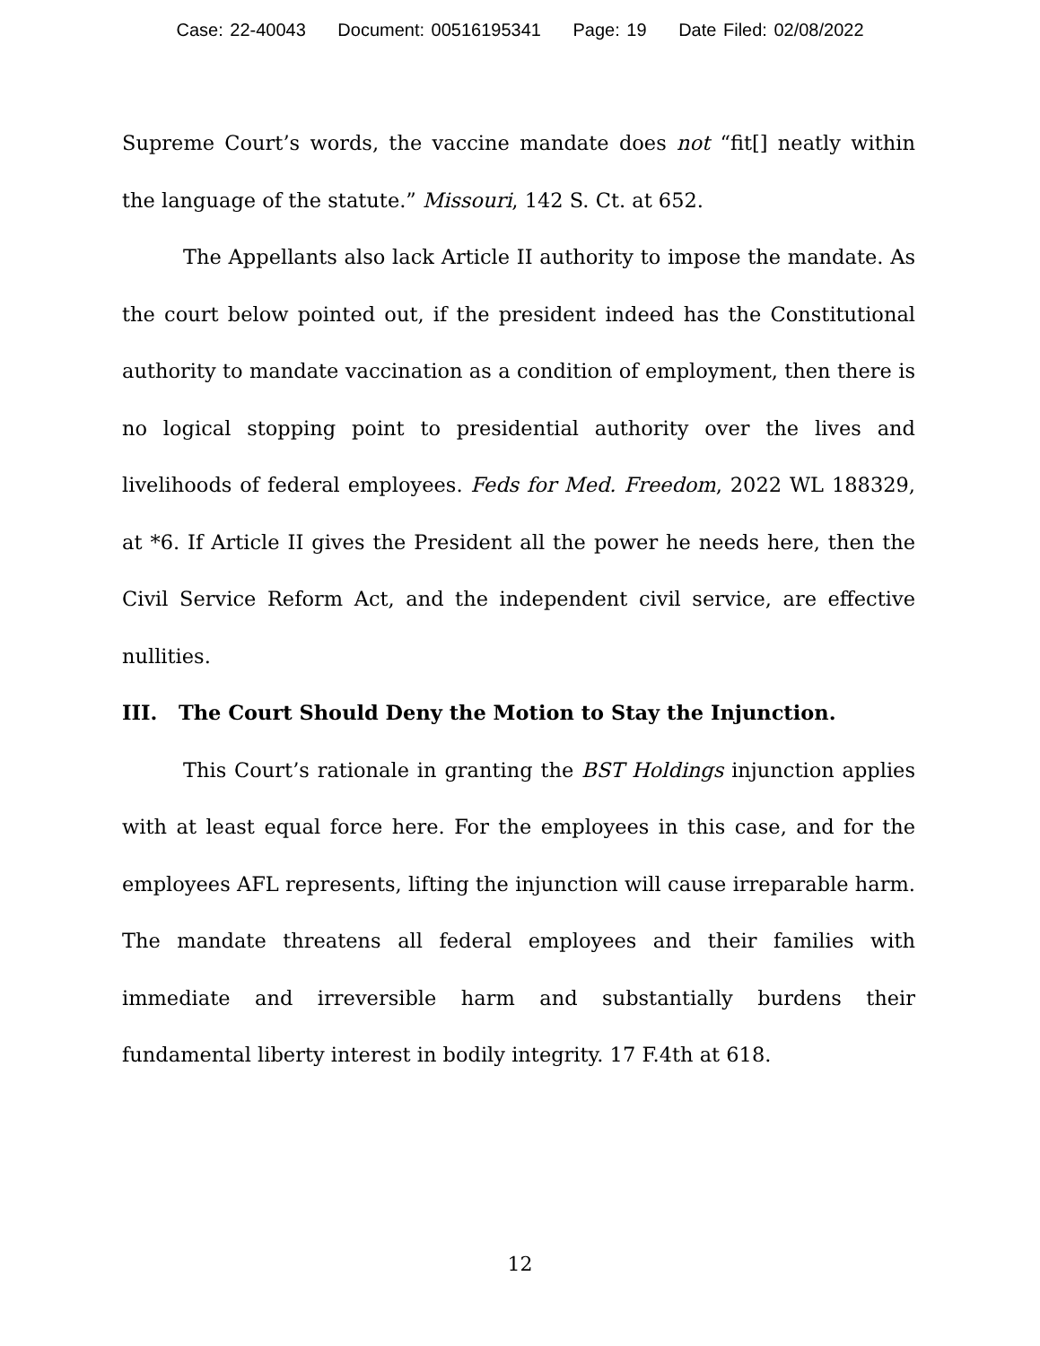Case: 22-40043 Document: 00516195341 Page: 19 Date Filed: 02/08/2022
Supreme Court’s words, the vaccine mandate does not “fit[] neatly within the language of the statute.” Missouri, 142 S. Ct. at 652.
The Appellants also lack Article II authority to impose the mandate. As the court below pointed out, if the president indeed has the Constitutional authority to mandate vaccination as a condition of employment, then there is no logical stopping point to presidential authority over the lives and livelihoods of federal employees. Feds for Med. Freedom, 2022 WL 188329, at *6. If Article II gives the President all the power he needs here, then the Civil Service Reform Act, and the independent civil service, are effective nullities.
III. The Court Should Deny the Motion to Stay the Injunction.
This Court’s rationale in granting the BST Holdings injunction applies with at least equal force here. For the employees in this case, and for the employees AFL represents, lifting the injunction will cause irreparable harm. The mandate threatens all federal employees and their families with immediate and irreversible harm and substantially burdens their fundamental liberty interest in bodily integrity. 17 F.4th at 618.
12